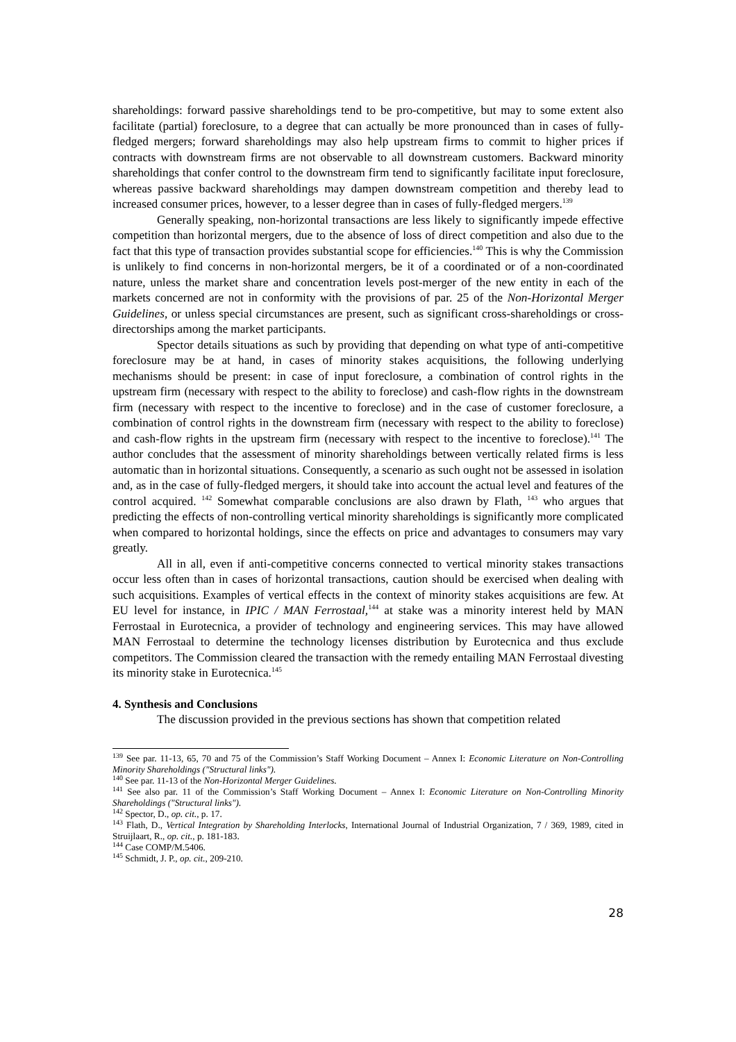shareholdings: forward passive shareholdings tend to be pro-competitive, but may to some extent also facilitate (partial) foreclosure, to a degree that can actually be more pronounced than in cases of fully-fledged mergers; forward shareholdings may also help upstream firms to commit to higher prices if contracts with downstream firms are not observable to all downstream customers. Backward minority shareholdings that confer control to the downstream firm tend to significantly facilitate input foreclosure, whereas passive backward shareholdings may dampen downstream competition and thereby lead to increased consumer prices, however, to a lesser degree than in cases of fully-fledged mergers.<sup>139</sup>
Generally speaking, non-horizontal transactions are less likely to significantly impede effective competition than horizontal mergers, due to the absence of loss of direct competition and also due to the fact that this type of transaction provides substantial scope for efficiencies.<sup>140</sup> This is why the Commission is unlikely to find concerns in non-horizontal mergers, be it of a coordinated or of a non-coordinated nature, unless the market share and concentration levels post-merger of the new entity in each of the markets concerned are not in conformity with the provisions of par. 25 of the Non-Horizontal Merger Guidelines, or unless special circumstances are present, such as significant cross-shareholdings or cross-directorships among the market participants.
Spector details situations as such by providing that depending on what type of anti-competitive foreclosure may be at hand, in cases of minority stakes acquisitions, the following underlying mechanisms should be present: in case of input foreclosure, a combination of control rights in the upstream firm (necessary with respect to the ability to foreclose) and cash-flow rights in the downstream firm (necessary with respect to the incentive to foreclose) and in the case of customer foreclosure, a combination of control rights in the downstream firm (necessary with respect to the ability to foreclose) and cash-flow rights in the upstream firm (necessary with respect to the incentive to foreclose).<sup>141</sup> The author concludes that the assessment of minority shareholdings between vertically related firms is less automatic than in horizontal situations. Consequently, a scenario as such ought not be assessed in isolation and, as in the case of fully-fledged mergers, it should take into account the actual level and features of the control acquired. <sup>142</sup> Somewhat comparable conclusions are also drawn by Flath, <sup>143</sup> who argues that predicting the effects of non-controlling vertical minority shareholdings is significantly more complicated when compared to horizontal holdings, since the effects on price and advantages to consumers may vary greatly.
All in all, even if anti-competitive concerns connected to vertical minority stakes transactions occur less often than in cases of horizontal transactions, caution should be exercised when dealing with such acquisitions. Examples of vertical effects in the context of minority stakes acquisitions are few. At EU level for instance, in IPIC / MAN Ferrostaal,<sup>144</sup> at stake was a minority interest held by MAN Ferrostaal in Eurotecnica, a provider of technology and engineering services. This may have allowed MAN Ferrostaal to determine the technology licenses distribution by Eurotecnica and thus exclude competitors. The Commission cleared the transaction with the remedy entailing MAN Ferrostaal divesting its minority stake in Eurotecnica.<sup>145</sup>
4. Synthesis and Conclusions
The discussion provided in the previous sections has shown that competition related
<sup>139</sup> See par. 11-13, 65, 70 and 75 of the Commission’s Staff Working Document – Annex I: Economic Literature on Non-Controlling Minority Shareholdings ("Structural links").
<sup>140</sup> See par. 11-13 of the Non-Horizontal Merger Guidelines.
<sup>141</sup> See also par. 11 of the Commission’s Staff Working Document – Annex I: Economic Literature on Non-Controlling Minority Shareholdings ("Structural links").
<sup>142</sup> Spector, D., op. cit., p. 17.
<sup>143</sup> Flath, D., Vertical Integration by Shareholding Interlocks, International Journal of Industrial Organization, 7 / 369, 1989, cited in Struijlaart, R., op. cit., p. 181-183.
<sup>144</sup> Case COMP/M.5406.
<sup>145</sup> Schmidt, J. P., op. cit., 209-210.
28